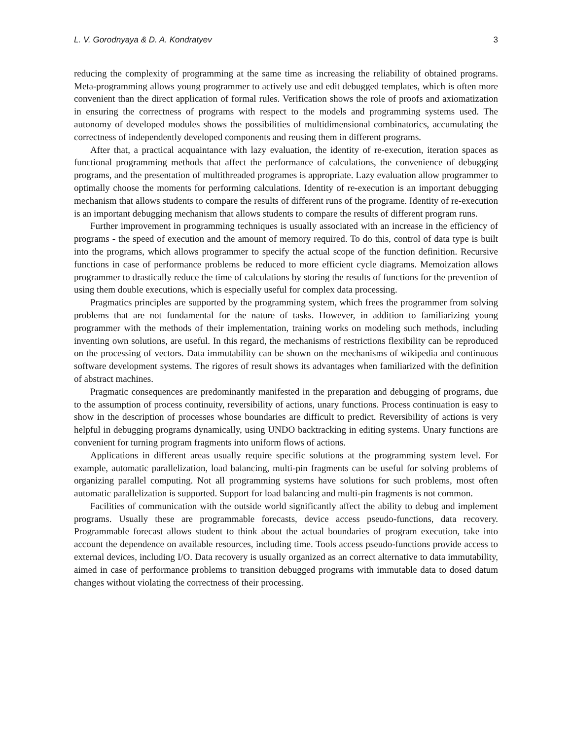L. V. Gorodnyaya & D. A. Kondratyev 3
reducing the complexity of programming at the same time as increasing the reliability of obtained programs. Meta-programming allows young programmer to actively use and edit debugged templates, which is often more convenient than the direct application of formal rules. Verification shows the role of proofs and axiomatization in ensuring the correctness of programs with respect to the models and programming systems used. The autonomy of developed modules shows the possibilities of multidimensional combinatorics, accumulating the correctness of independently developed components and reusing them in different programs.
After that, a practical acquaintance with lazy evaluation, the identity of re-execution, iteration spaces as functional programming methods that affect the performance of calculations, the convenience of debugging programs, and the presentation of multithreaded programes is appropriate. Lazy evaluation allow programmer to optimally choose the moments for performing calculations. Identity of re-execution is an important debugging mechanism that allows students to compare the results of different runs of the programe. Identity of re-execution is an important debugging mechanism that allows students to compare the results of different program runs.
Further improvement in programming techniques is usually associated with an increase in the efficiency of programs - the speed of execution and the amount of memory required. To do this, control of data type is built into the programs, which allows programmer to specify the actual scope of the function definition. Recursive functions in case of performance problems be reduced to more efficient cycle diagrams. Memoization allows programmer to drastically reduce the time of calculations by storing the results of functions for the prevention of using them double executions, which is especially useful for complex data processing.
Pragmatics principles are supported by the programming system, which frees the programmer from solving problems that are not fundamental for the nature of tasks. However, in addition to familiarizing young programmer with the methods of their implementation, training works on modeling such methods, including inventing own solutions, are useful. In this regard, the mechanisms of restrictions flexibility can be reproduced on the processing of vectors. Data immutability can be shown on the mechanisms of wikipedia and continuous software development systems. The rigores of result shows its advantages when familiarized with the definition of abstract machines.
Pragmatic consequences are predominantly manifested in the preparation and debugging of programs, due to the assumption of process continuity, reversibility of actions, unary functions. Process continuation is easy to show in the description of processes whose boundaries are difficult to predict. Reversibility of actions is very helpful in debugging programs dynamically, using UNDO backtracking in editing systems. Unary functions are convenient for turning program fragments into uniform flows of actions.
Applications in different areas usually require specific solutions at the programming system level. For example, automatic parallelization, load balancing, multi-pin fragments can be useful for solving problems of organizing parallel computing. Not all programming systems have solutions for such problems, most often automatic parallelization is supported. Support for load balancing and multi-pin fragments is not common.
Facilities of communication with the outside world significantly affect the ability to debug and implement programs. Usually these are programmable forecasts, device access pseudo-functions, data recovery. Programmable forecast allows student to think about the actual boundaries of program execution, take into account the dependence on available resources, including time. Tools access pseudo-functions provide access to external devices, including I/O. Data recovery is usually organized as an correct alternative to data immutability, aimed in case of performance problems to transition debugged programs with immutable data to dosed datum changes without violating the correctness of their processing.